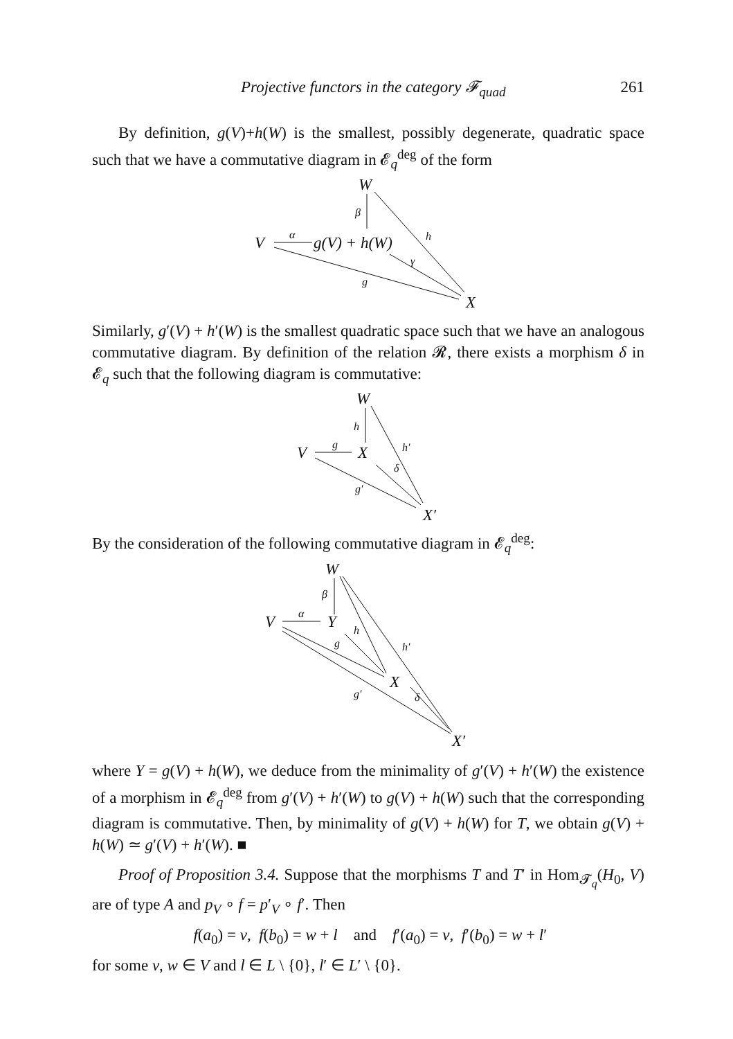Projective functors in the category 𝓕<sub>quad</sub> 261
By definition, g(V)+h(W) is the smallest, possibly degenerate, quadratic space such that we have a commutative diagram in 𝓔<sub>q</sub><sup>deg</sup> of the form
W
V
g(V) + h(W)
X
β
α
h
γ
g
Similarly, g′(V) + h′(W) is the smallest quadratic space such that we have an analogous commutative diagram. By definition of the relation 𝓡, there exists a morphism δ in 𝓔<sub>q</sub> such that the following diagram is commutative:
W
V
X
X′
h
g
h′
δ
g′
By the consideration of the following commutative diagram in 𝓔<sub>q</sub><sup>deg</sup>:
W
V
Y
X
X′
β
α
h
g
h′
δ
g′
where Y = g(V) + h(W), we deduce from the minimality of g′(V) + h′(W) the existence of a morphism in 𝓔<sub>q</sub><sup>deg</sup> from g′(V) + h′(W) to g(V) + h(W) such that the corresponding diagram is commutative. Then, by minimality of g(V) + h(W) for T, we obtain g(V) + h(W) ≃ g′(V) + h′(W). ■
Proof of Proposition 3.4. Suppose that the morphisms T and T′ in Hom<sub>𝓣<sub>q</sub></sub>(H<sub>0</sub>, V) are of type A and p<sub>V</sub> ∘ f = p′<sub>V</sub> ∘ f′. Then
f(a<sub>0</sub>) = v, f(b<sub>0</sub>) = w + l and f′(a<sub>0</sub>) = v, f′(b<sub>0</sub>) = w + l′
for some v, w ∈ V and l ∈ L \ {0}, l′ ∈ L′ \ {0}.